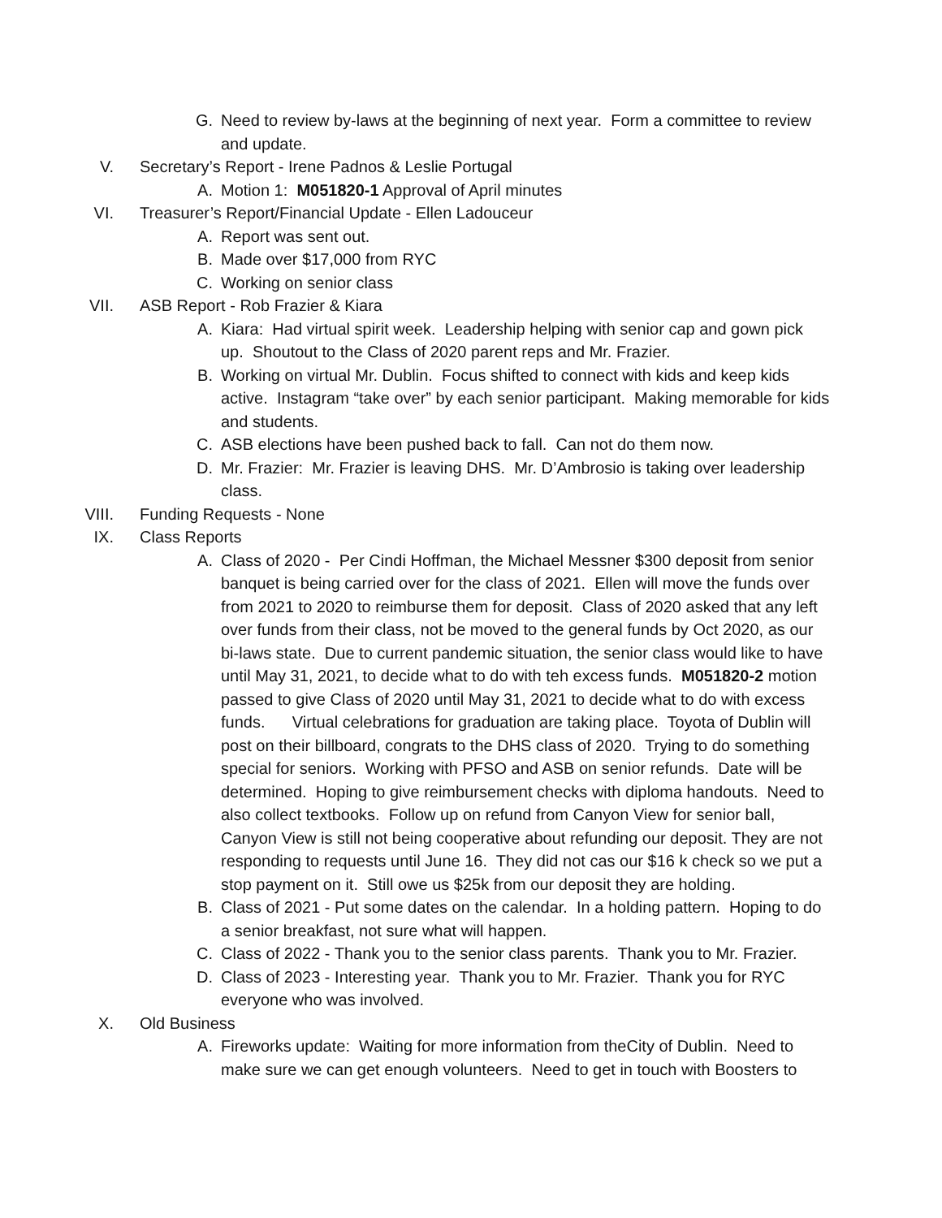G. Need to review by-laws at the beginning of next year. Form a committee to review and update.
V. Secretary’s Report - Irene Padnos & Leslie Portugal
A. Motion 1: M051820-1 Approval of April minutes
VI. Treasurer’s Report/Financial Update - Ellen Ladouceur
A. Report was sent out.
B. Made over $17,000 from RYC
C. Working on senior class
VII. ASB Report - Rob Frazier & Kiara
A. Kiara: Had virtual spirit week. Leadership helping with senior cap and gown pick up. Shoutout to the Class of 2020 parent reps and Mr. Frazier.
B. Working on virtual Mr. Dublin. Focus shifted to connect with kids and keep kids active. Instagram “take over” by each senior participant. Making memorable for kids and students.
C. ASB elections have been pushed back to fall. Can not do them now.
D. Mr. Frazier: Mr. Frazier is leaving DHS. Mr. D’Ambrosio is taking over leadership class.
VIII. Funding Requests - None
IX. Class Reports
A. Class of 2020 - Per Cindi Hoffman, the Michael Messner $300 deposit from senior banquet is being carried over for the class of 2021. Ellen will move the funds over from 2021 to 2020 to reimburse them for deposit. Class of 2020 asked that any left over funds from their class, not be moved to the general funds by Oct 2020, as our bi-laws state. Due to current pandemic situation, the senior class would like to have until May 31, 2021, to decide what to do with teh excess funds. M051820-2 motion passed to give Class of 2020 until May 31, 2021 to decide what to do with excess funds. Virtual celebrations for graduation are taking place. Toyota of Dublin will post on their billboard, congrats to the DHS class of 2020. Trying to do something special for seniors. Working with PFSO and ASB on senior refunds. Date will be determined. Hoping to give reimbursement checks with diploma handouts. Need to also collect textbooks. Follow up on refund from Canyon View for senior ball, Canyon View is still not being cooperative about refunding our deposit. They are not responding to requests until June 16. They did not cas our $16 k check so we put a stop payment on it. Still owe us $25k from our deposit they are holding.
B. Class of 2021 - Put some dates on the calendar. In a holding pattern. Hoping to do a senior breakfast, not sure what will happen.
C. Class of 2022 - Thank you to the senior class parents. Thank you to Mr. Frazier.
D. Class of 2023 - Interesting year. Thank you to Mr. Frazier. Thank you for RYC everyone who was involved.
X. Old Business
A. Fireworks update: Waiting for more information from theCity of Dublin. Need to make sure we can get enough volunteers. Need to get in touch with Boosters to